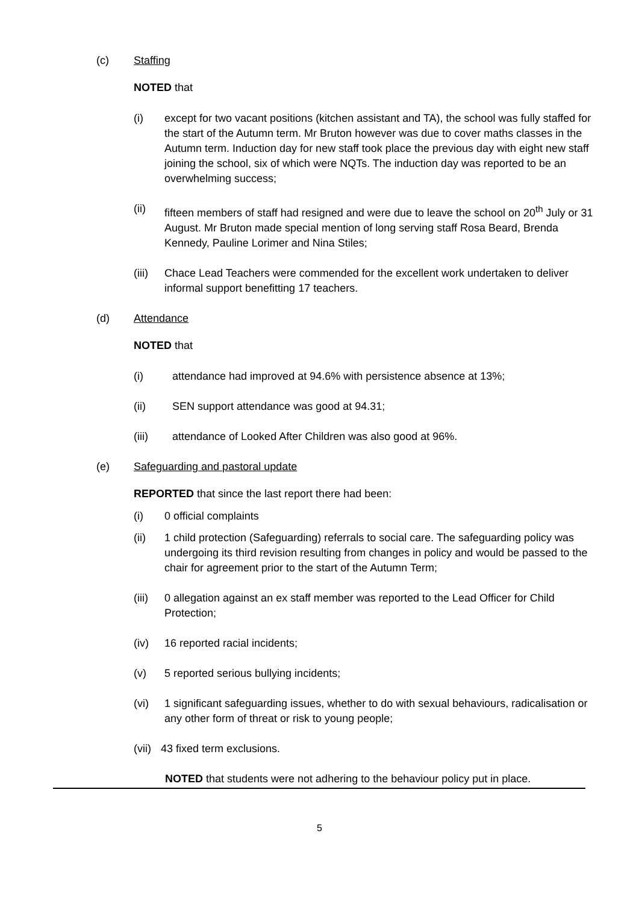(c) Staffing
NOTED that
(i) except for two vacant positions (kitchen assistant and TA), the school was fully staffed for the start of the Autumn term. Mr Bruton however was due to cover maths classes in the Autumn term. Induction day for new staff took place the previous day with eight new staff joining the school, six of which were NQTs. The induction day was reported to be an overwhelming success;
(ii) fifteen members of staff had resigned and were due to leave the school on 20<sup>th</sup> July or 31 August. Mr Bruton made special mention of long serving staff Rosa Beard, Brenda Kennedy, Pauline Lorimer and Nina Stiles;
(iii)
Chace Lead Teachers were commended for the excellent work undertaken to deliver informal support benefitting 17 teachers.
(d) Attendance
NOTED that
(i) attendance had improved at 94.6% with persistence absence at 13%;
(ii) SEN support attendance was good at 94.31;
(iii) attendance of Looked After Children was also good at 96%.
(e) Safeguarding and pastoral update
REPORTED that since the last report there had been:
(i) 0 official complaints
(ii) 1 child protection (Safeguarding) referrals to social care. The safeguarding policy was undergoing its third revision resulting from changes in policy and would be passed to the chair for agreement prior to the start of the Autumn Term;
(iii)
0 allegation against an ex staff member was reported to the Lead Officer for Child Protection;
(iv) 16 reported racial incidents;
(v) 5 reported serious bullying incidents;
(vi) 1 significant safeguarding issues, whether to do with sexual behaviours, radicalisation or any other form of threat or risk to young people;
(vii)
43 fixed term exclusions.
NOTED that students were not adhering to the behaviour policy put in place.
5